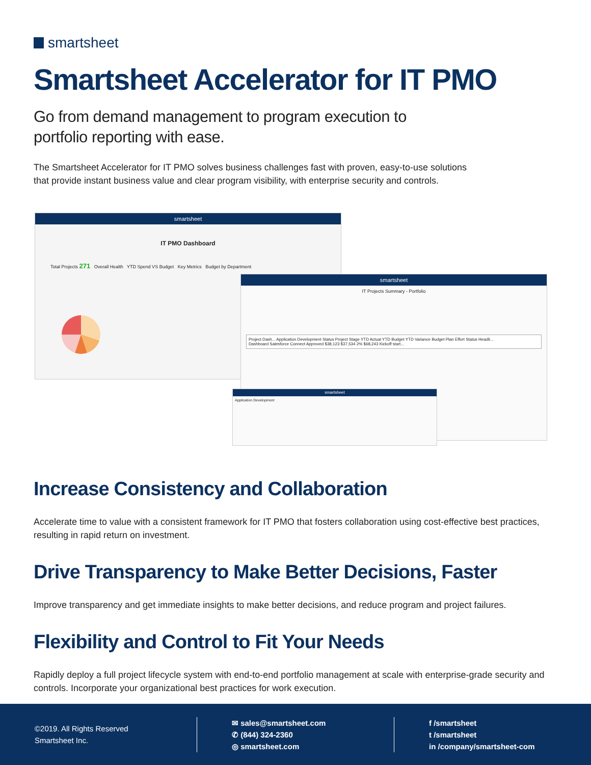smartsheet
Smartsheet Accelerator for IT PMO
Go from demand management to program execution to
portfolio reporting with ease.
The Smartsheet Accelerator for IT PMO solves business challenges fast with proven, easy-to-use solutions
that provide instant business value and clear program visibility, with enterprise security and controls.
smartsheet
IT PMO Dashboard
Total Projects 271 Overall Health YTD Spend VS Budget Key Metrics Budget by Department
smartsheet
IT Projects Summary - Portfolio
Project Dash... Application Development Status Project Stage YTD Actual YTD Budget YTD Variance Budget Plan Effort Status Headli...
Dashboard Salesforce Connect Approved $38,123 $37,534 2% $68,243 Kickoff start...
smartsheet
Application Development
Increase Consistency and Collaboration
Accelerate time to value with a consistent framework for IT PMO that fosters collaboration using cost-effective best practices, resulting in rapid return on investment.
Drive Transparency to Make Better Decisions, Faster
Improve transparency and get immediate insights to make better decisions, and reduce program and project failures.
Flexibility and Control to Fit Your Needs
Rapidly deploy a full project lifecycle system with end-to-end portfolio management at scale with enterprise-grade security and controls. Incorporate your organizational best practices for work execution.
©2019. All Rights Reserved
Smartsheet Inc.
✉ sales@smartsheet.com
✆ (844) 324-2360
◎ smartsheet.com
f /smartsheet
t /smartsheet
in /company/smartsheet-com